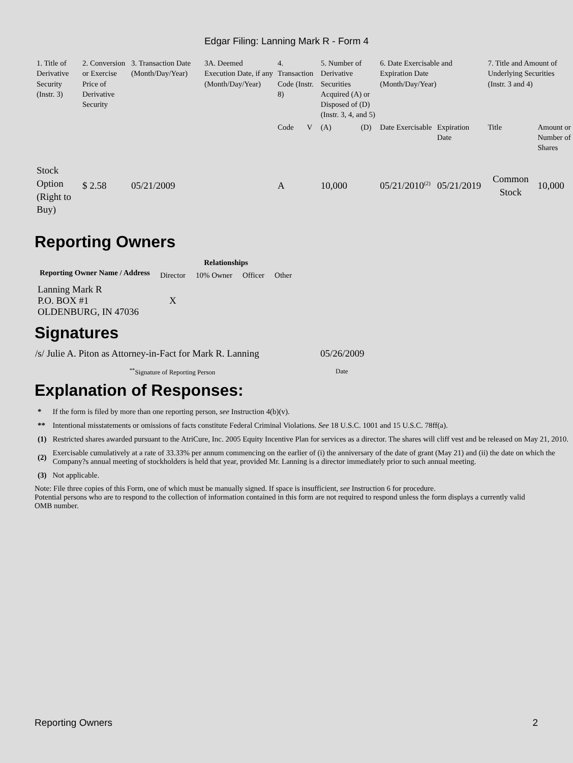Edgar Filing: Lanning Mark R - Form 4
| 1. Title of Derivative Security (Instr. 3) | 2. Conversion or Exercise Price of Derivative Security | 3. Transaction Date (Month/Day/Year) | 3A. Deemed Execution Date, if any (Month/Day/Year) | 4. Transaction Code (Instr. 8) | | 5. Number of Derivative Securities Acquired (A) or Disposed of (D) (Instr. 3, 4, and 5) | | 6. Date Exercisable and Expiration Date (Month/Day/Year) | | 7. Title and Amount of Underlying Securities (Instr. 3 and 4) | |
| | | | | Code | V | (A) | (D) | Date Exercisable | Expiration Date | Title | Amount or Number of Shares |
| Stock Option (Right to Buy) | $ 2.58 | 05/21/2009 | | A | | 10,000 | | 05/21/2010<sup>(2)</sup> | 05/21/2019 | Common Stock | 10,000 |
Reporting Owners
| Reporting Owner Name / Address | Relationships | | | |
| --- | --- | --- | --- | --- |
| | Director | 10% Owner | Officer | Other |
| Lanning Mark R P.O. BOX #1 OLDENBURG, IN 47036 | X | | | |
Signatures
| /s/ Julie A. Piton as Attorney-in-Fact for Mark R. Lanning | 05/26/2009 |
| <sup>**</sup> Signature of Reporting Person | Date |
Explanation of Responses:
| * | If the form is filed by more than one reporting person, see Instruction 4(b)(v). |
| ** | Intentional misstatements or omissions of facts constitute Federal Criminal Violations. See 18 U.S.C. 1001 and 15 U.S.C. 78ff(a). |
| (1) | Restricted shares awarded pursuant to the AtriCure, Inc. 2005 Equity Incentive Plan for services as a director. The shares will cliff vest and be released on May 21, 2010. |
| (2) | Exercisable cumulatively at a rate of 33.33% per annum commencing on the earlier of (i) the anniversary of the date of grant (May 21) and (ii) the date on which the Company?s annual meeting of stockholders is held that year, provided Mr. Lanning is a director immediately prior to such annual meeting. |
| (3) | Not applicable. |
Note: File three copies of this Form, one of which must be manually signed. If space is insufficient, see Instruction 6 for procedure.
Potential persons who are to respond to the collection of information contained in this form are not required to respond unless the form displays a currently valid OMB number.
Reporting Owners 2